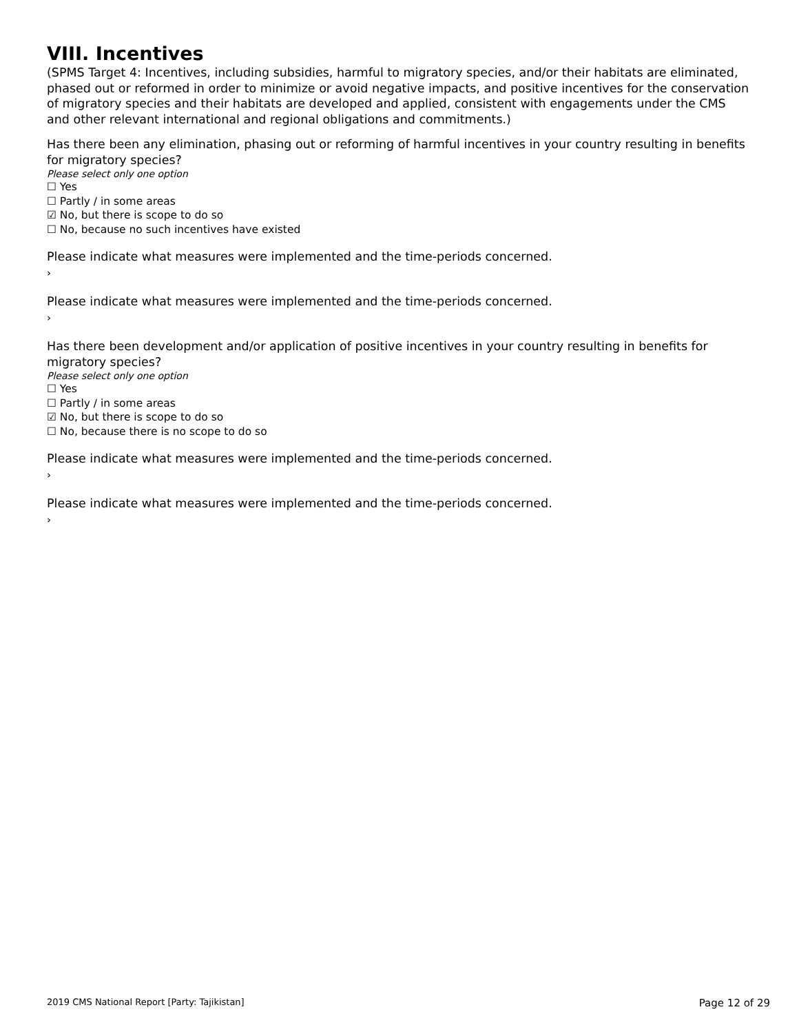VIII. Incentives
(SPMS Target 4: Incentives, including subsidies, harmful to migratory species, and/or their habitats are eliminated, phased out or reformed in order to minimize or avoid negative impacts, and positive incentives for the conservation of migratory species and their habitats are developed and applied, consistent with engagements under the CMS and other relevant international and regional obligations and commitments.)
Has there been any elimination, phasing out or reforming of harmful incentives in your country resulting in benefits for migratory species?
Please select only one option
☐ Yes
☐ Partly / in some areas
☑ No, but there is scope to do so
☐ No, because no such incentives have existed
Please indicate what measures were implemented and the time-periods concerned.
›
Please indicate what measures were implemented and the time-periods concerned.
›
Has there been development and/or application of positive incentives in your country resulting in benefits for migratory species?
Please select only one option
☐ Yes
☐ Partly / in some areas
☑ No, but there is scope to do so
☐ No, because there is no scope to do so
Please indicate what measures were implemented and the time-periods concerned.
›
Please indicate what measures were implemented and the time-periods concerned.
›
2019 CMS National Report [Party: Tajikistan] Page 12 of 29